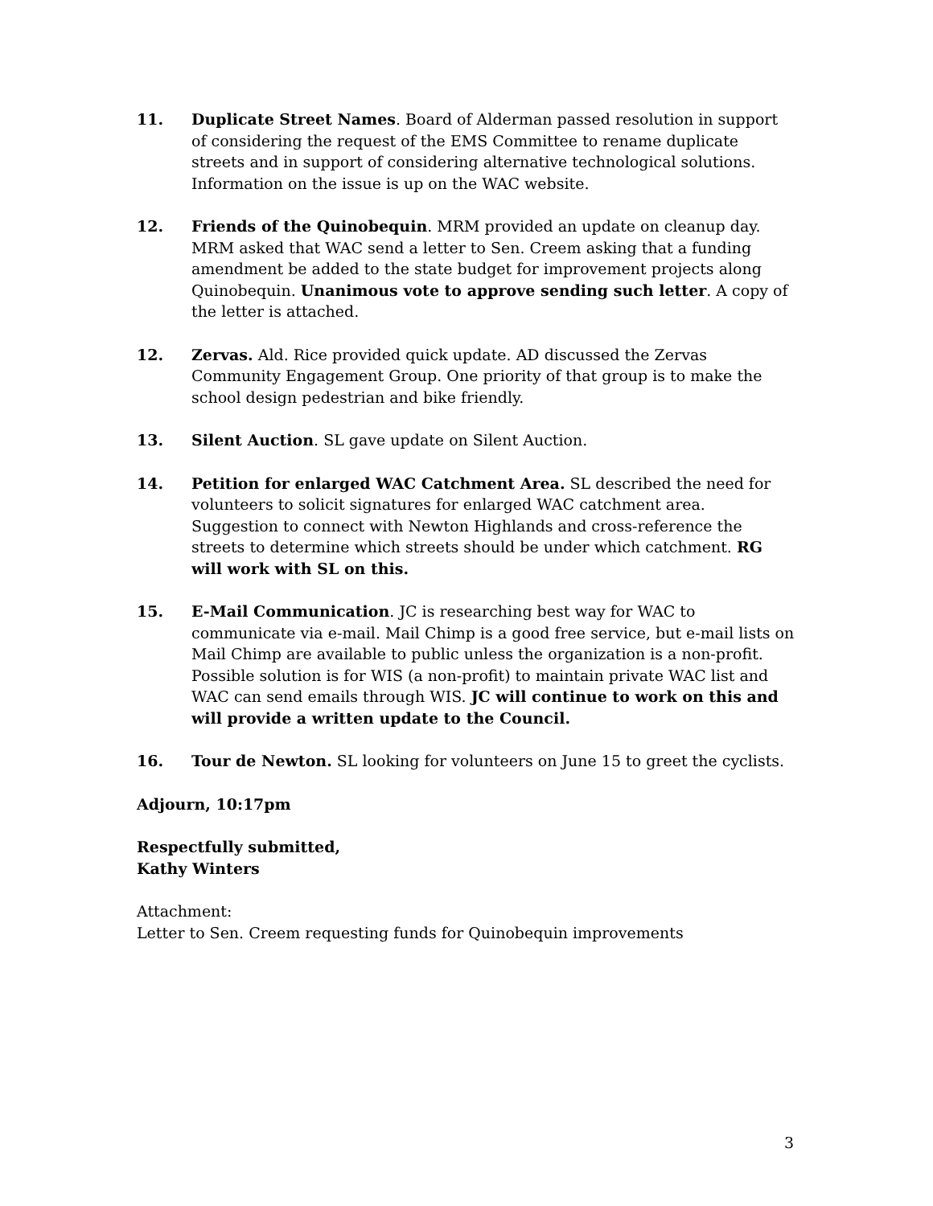11. Duplicate Street Names. Board of Alderman passed resolution in support of considering the request of the EMS Committee to rename duplicate streets and in support of considering alternative technological solutions. Information on the issue is up on the WAC website.
12. Friends of the Quinobequin. MRM provided an update on cleanup day. MRM asked that WAC send a letter to Sen. Creem asking that a funding amendment be added to the state budget for improvement projects along Quinobequin. Unanimous vote to approve sending such letter. A copy of the letter is attached.
12. Zervas. Ald. Rice provided quick update. AD discussed the Zervas Community Engagement Group. One priority of that group is to make the school design pedestrian and bike friendly.
13. Silent Auction. SL gave update on Silent Auction.
14. Petition for enlarged WAC Catchment Area. SL described the need for volunteers to solicit signatures for enlarged WAC catchment area. Suggestion to connect with Newton Highlands and cross-reference the streets to determine which streets should be under which catchment. RG will work with SL on this.
15. E-Mail Communication. JC is researching best way for WAC to communicate via e-mail. Mail Chimp is a good free service, but e-mail lists on Mail Chimp are available to public unless the organization is a non-profit. Possible solution is for WIS (a non-profit) to maintain private WAC list and WAC can send emails through WIS. JC will continue to work on this and will provide a written update to the Council.
16. Tour de Newton. SL looking for volunteers on June 15 to greet the cyclists.
Adjourn, 10:17pm
Respectfully submitted,
Kathy Winters
Attachment:
Letter to Sen. Creem requesting funds for Quinobequin improvements
3